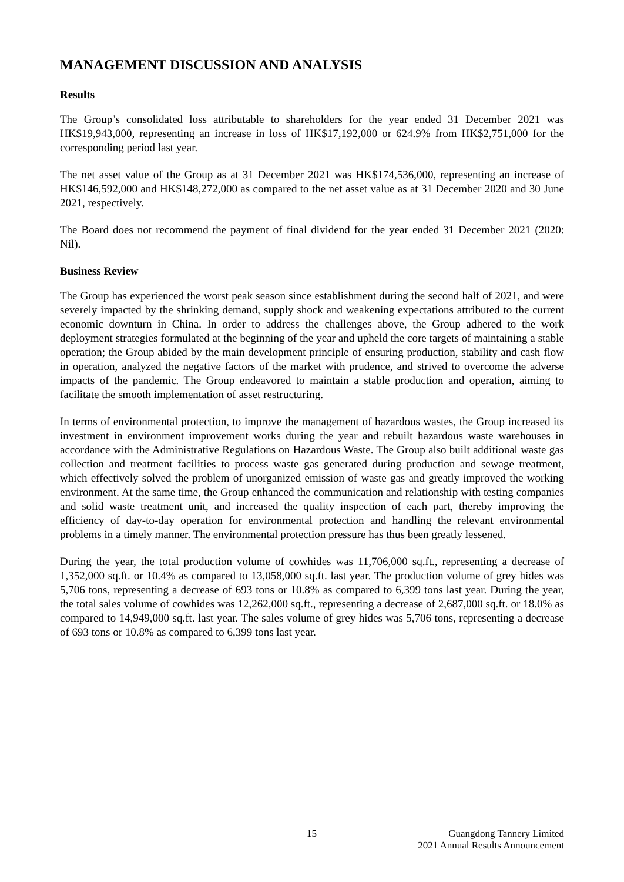MANAGEMENT DISCUSSION AND ANALYSIS
Results
The Group’s consolidated loss attributable to shareholders for the year ended 31 December 2021 was HK$19,943,000, representing an increase in loss of HK$17,192,000 or 624.9% from HK$2,751,000 for the corresponding period last year.
The net asset value of the Group as at 31 December 2021 was HK$174,536,000, representing an increase of HK$146,592,000 and HK$148,272,000 as compared to the net asset value as at 31 December 2020 and 30 June 2021, respectively.
The Board does not recommend the payment of final dividend for the year ended 31 December 2021 (2020: Nil).
Business Review
The Group has experienced the worst peak season since establishment during the second half of 2021, and were severely impacted by the shrinking demand, supply shock and weakening expectations attributed to the current economic downturn in China. In order to address the challenges above, the Group adhered to the work deployment strategies formulated at the beginning of the year and upheld the core targets of maintaining a stable operation; the Group abided by the main development principle of ensuring production, stability and cash flow in operation, analyzed the negative factors of the market with prudence, and strived to overcome the adverse impacts of the pandemic. The Group endeavored to maintain a stable production and operation, aiming to facilitate the smooth implementation of asset restructuring.
In terms of environmental protection, to improve the management of hazardous wastes, the Group increased its investment in environment improvement works during the year and rebuilt hazardous waste warehouses in accordance with the Administrative Regulations on Hazardous Waste. The Group also built additional waste gas collection and treatment facilities to process waste gas generated during production and sewage treatment, which effectively solved the problem of unorganized emission of waste gas and greatly improved the working environment. At the same time, the Group enhanced the communication and relationship with testing companies and solid waste treatment unit, and increased the quality inspection of each part, thereby improving the efficiency of day-to-day operation for environmental protection and handling the relevant environmental problems in a timely manner. The environmental protection pressure has thus been greatly lessened.
During the year, the total production volume of cowhides was 11,706,000 sq.ft., representing a decrease of 1,352,000 sq.ft. or 10.4% as compared to 13,058,000 sq.ft. last year. The production volume of grey hides was 5,706 tons, representing a decrease of 693 tons or 10.8% as compared to 6,399 tons last year. During the year, the total sales volume of cowhides was 12,262,000 sq.ft., representing a decrease of 2,687,000 sq.ft. or 18.0% as compared to 14,949,000 sq.ft. last year. The sales volume of grey hides was 5,706 tons, representing a decrease of 693 tons or 10.8% as compared to 6,399 tons last year.
15 Guangdong Tannery Limited
2021 Annual Results Announcement